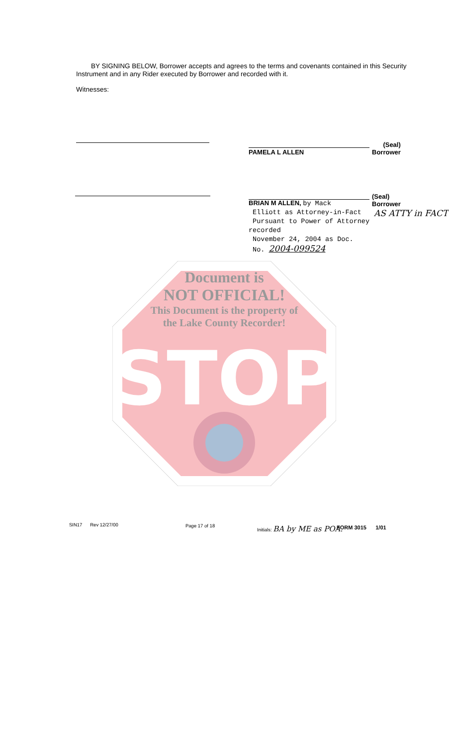BY SIGNING BELOW, Borrower accepts and agrees to the terms and covenants contained in this Security Instrument and in any Rider executed by Borrower and recorded with it.
Witnesses:
PAMELA L ALLEN
(Seal)
Borrower
BRIAN M ALLEN, by Mack
Elliott as Attorney-in-Fact
Pursuant to Power of Attorney recorded
November 24, 2004 as Doc.
No. 2004-099524
(Seal)
Borrower
AS ATTY in FACT
STOP
Document is
NOT OFFICIAL!
This Document is the property of
the Lake County Recorder!
SIN17 Rev 12/27/00 Page 17 of 18 Initials: BA by ME as POA. FORM 3015 1/01